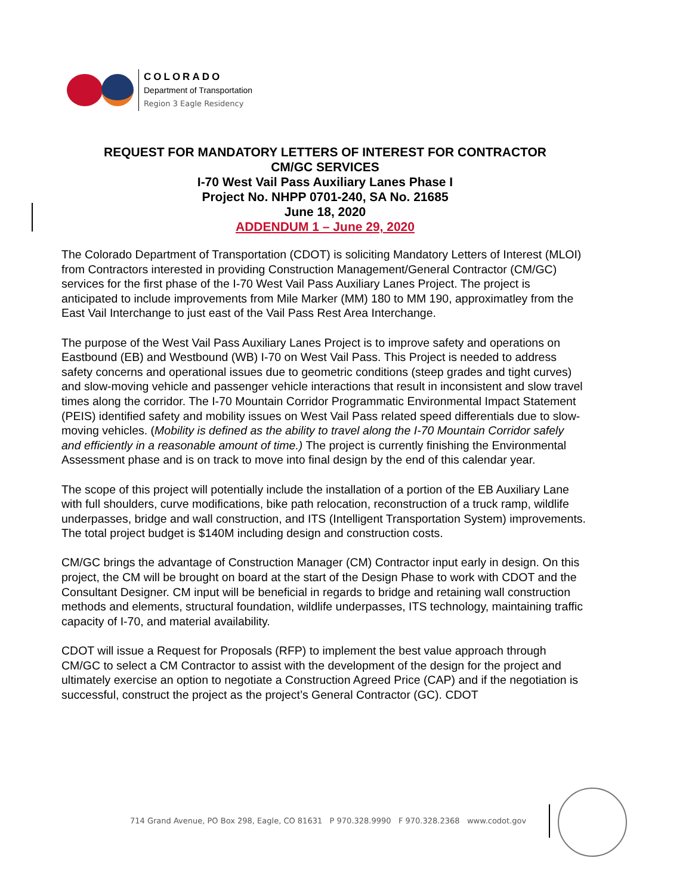COLORADO
Department of Transportation
Region 3 Eagle Residency
REQUEST FOR MANDATORY LETTERS OF INTEREST FOR CONTRACTOR
CM/GC SERVICES
I-70 West Vail Pass Auxiliary Lanes Phase I
Project No. NHPP 0701-240, SA No. 21685
June 18, 2020
ADDENDUM 1 – June 29, 2020
The Colorado Department of Transportation (CDOT) is soliciting Mandatory Letters of Interest (MLOI) from Contractors interested in providing Construction Management/General Contractor (CM/GC) services for the first phase of the I-70 West Vail Pass Auxiliary Lanes Project. The project is anticipated to include improvements from Mile Marker (MM) 180 to MM 190, approximatley from the East Vail Interchange to just east of the Vail Pass Rest Area Interchange.
The purpose of the West Vail Pass Auxiliary Lanes Project is to improve safety and operations on Eastbound (EB) and Westbound (WB) I-70 on West Vail Pass. This Project is needed to address safety concerns and operational issues due to geometric conditions (steep grades and tight curves) and slow-moving vehicle and passenger vehicle interactions that result in inconsistent and slow travel times along the corridor. The I-70 Mountain Corridor Programmatic Environmental Impact Statement (PEIS) identified safety and mobility issues on West Vail Pass related speed differentials due to slow-moving vehicles. (Mobility is defined as the ability to travel along the I-70 Mountain Corridor safely and efficiently in a reasonable amount of time.) The project is currently finishing the Environmental Assessment phase and is on track to move into final design by the end of this calendar year.
The scope of this project will potentially include the installation of a portion of the EB Auxiliary Lane with full shoulders, curve modifications, bike path relocation, reconstruction of a truck ramp, wildlife underpasses, bridge and wall construction, and ITS (Intelligent Transportation System) improvements. The total project budget is $140M including design and construction costs.
CM/GC brings the advantage of Construction Manager (CM) Contractor input early in design. On this project, the CM will be brought on board at the start of the Design Phase to work with CDOT and the Consultant Designer. CM input will be beneficial in regards to bridge and retaining wall construction methods and elements, structural foundation, wildlife underpasses, ITS technology, maintaining traffic capacity of I-70, and material availability.
CDOT will issue a Request for Proposals (RFP) to implement the best value approach through CM/GC to select a CM Contractor to assist with the development of the design for the project and ultimately exercise an option to negotiate a Construction Agreed Price (CAP) and if the negotiation is successful, construct the project as the project’s General Contractor (GC). CDOT
714 Grand Avenue, PO Box 298, Eagle, CO 81631 P 970.328.9990 F 970.328.2368 www.codot.gov